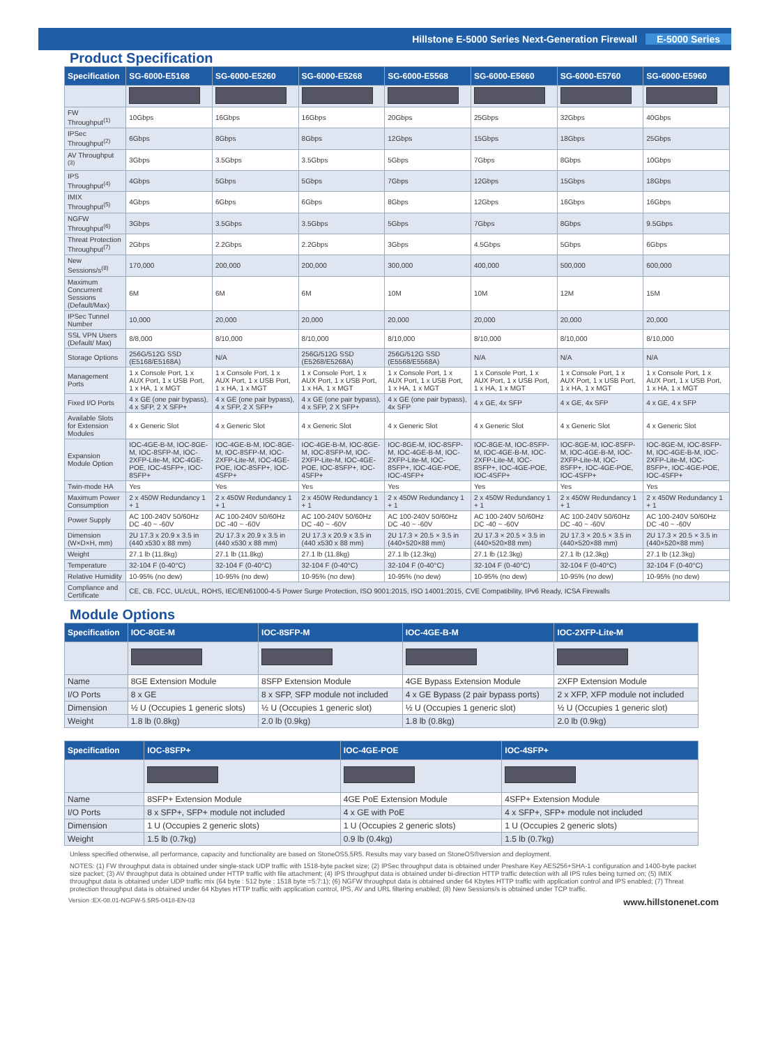Hillstone E-5000 Series Next-Generation Firewall E-5000 Series
Product Specification
| Specification | SG-6000-E5168 | SG-6000-E5260 | SG-6000-E5268 | SG-6000-E5568 | SG-6000-E5660 | SG-6000-E5760 | SG-6000-E5960 |
| --- | --- | --- | --- | --- | --- | --- | --- |
| FW Throughput<sup>(1)</sup> | 10Gbps | 16Gbps | 16Gbps | 20Gbps | 25Gbps | 32Gbps | 40Gbps |
| IPSec Throughput<sup>(2)</sup> | 6Gbps | 8Gbps | 8Gbps | 12Gbps | 15Gbps | 18Gbps | 25Gbps |
| AV Throughput <sup>(3)</sup> | 3Gbps | 3.5Gbps | 3.5Gbps | 5Gbps | 7Gbps | 8Gbps | 10Gbps |
| IPS Throughput<sup>(4)</sup> | 4Gbps | 5Gbps | 5Gbps | 7Gbps | 12Gbps | 15Gbps | 18Gbps |
| IMIX Throughput<sup>(5)</sup> | 4Gbps | 6Gbps | 6Gbps | 8Gbps | 12Gbps | 16Gbps | 16Gbps |
| NGFW Throughput<sup>(6)</sup> | 3Gbps | 3.5Gbps | 3.5Gbps | 5Gbps | 7Gbps | 8Gbps | 9.5Gbps |
| Threat Protection Throughput<sup>(7)</sup> | 2Gbps | 2.2Gbps | 2.2Gbps | 3Gbps | 4.5Gbps | 5Gbps | 6Gbps |
| New Sessions/s<sup>(8)</sup> | 170,000 | 200,000 | 200,000 | 300,000 | 400,000 | 500,000 | 600,000 |
| Maximum Concurrent Sessions (Default/Max) | 6M | 6M | 6M | 10M | 10M | 12M | 15M |
| IPSec Tunnel Number | 10,000 | 20,000 | 20,000 | 20,000 | 20,000 | 20,000 | 20,000 |
| SSL VPN Users (Default/ Max) | 8/8,000 | 8/10,000 | 8/10,000 | 8/10,000 | 8/10,000 | 8/10,000 | 8/10,000 |
| Storage Options | 256G/512G SSD (E5168/E5168A) | N/A | 256G/512G SSD (E5268/E5268A) | 256G/512G SSD (E5568/E5568A) | N/A | N/A | N/A |
| Management Ports | 1 x Console Port, 1 x AUX Port, 1 x USB Port, 1 x HA, 1 x MGT | 1 x Console Port, 1 x AUX Port, 1 x USB Port, 1 x HA, 1 x MGT | 1 x Console Port, 1 x AUX Port, 1 x USB Port, 1 x HA, 1 x MGT | 1 x Console Port, 1 x AUX Port, 1 x USB Port, 1 x HA, 1 x MGT | 1 x Console Port, 1 x AUX Port, 1 x USB Port, 1 x HA, 1 x MGT | 1 x Console Port, 1 x AUX Port, 1 x USB Port, 1 x HA, 1 x MGT | 1 x Console Port, 1 x AUX Port, 1 x USB Port, 1 x HA, 1 x MGT |
| Fixed I/O Ports | 4 x GE (one pair bypass), 4 x SFP, 2 X SFP+ | 4 x GE (one pair bypass), 4 x SFP, 2 X SFP+ | 4 x GE (one pair bypass), 4 x SFP, 2 X SFP+ | 4 x GE (one pair bypass), 4x SFP | 4 x GE, 4x SFP | 4 x GE, 4x SFP | 4 x GE, 4 x SFP |
| Available Slots for Extension Modules | 4 x Generic Slot | 4 x Generic Slot | 4 x Generic Slot | 4 x Generic Slot | 4 x Generic Slot | 4 x Generic Slot | 4 x Generic Slot |
| Expansion Module Option | IOC-4GE-B-M, IOC-8GE-M, IOC-8SFP-M, IOC-2XFP-Lite-M, IOC-4GE-POE, IOC-4SFP+, IOC-8SFP+ | IOC-4GE-B-M, IOC-8GE-M, IOC-8SFP-M, IOC-2XFP-Lite-M, IOC-4GE-POE, IOC-8SFP+, IOC-4SFP+ | IOC-4GE-B-M, IOC-8GE-M, IOC-8SFP-M, IOC-2XFP-Lite-M, IOC-4GE-POE, IOC-8SFP+, IOC-4SFP+ | IOC-8GE-M, IOC-8SFP-M, IOC-4GE-B-M, IOC-2XFP-Lite-M, IOC-8SFP+, IOC-4GE-POE, IOC-4SFP+ | IOC-8GE-M, IOC-8SFP-M, IOC-4GE-B-M, IOC-2XFP-Lite-M, IOC-8SFP+, IOC-4GE-POE, IOC-4SFP+ | IOC-8GE-M, IOC-8SFP-M, IOC-4GE-B-M, IOC-2XFP-Lite-M, IOC-8SFP+, IOC-4GE-POE, IOC-4SFP+ | IOC-8GE-M, IOC-8SFP-M, IOC-4GE-B-M, IOC-2XFP-Lite-M, IOC-8SFP+, IOC-4GE-POE, IOC-4SFP+ |
| Twin-mode HA | Yes | Yes | Yes | Yes | Yes | Yes | Yes |
| Maximum Power Consumption | 2 x 450W Redundancy 1 + 1 | 2 x 450W Redundancy 1 + 1 | 2 x 450W Redundancy 1 + 1 | 2 x 450W Redundancy 1 + 1 | 2 x 450W Redundancy 1 + 1 | 2 x 450W Redundancy 1 + 1 | 2 x 450W Redundancy 1 + 1 |
| Power Supply | AC 100-240V 50/60Hz DC -40 ~ -60V | AC 100-240V 50/60Hz DC -40 ~ -60V | AC 100-240V 50/60Hz DC -40 ~ -60V | AC 100-240V 50/60Hz DC -40 ~ -60V | AC 100-240V 50/60Hz DC -40 ~ -60V | AC 100-240V 50/60Hz DC -40 ~ -60V | AC 100-240V 50/60Hz DC -40 ~ -60V |
| Dimension (W×D×H, mm) | 2U 17.3 x 20.9 x 3.5 in (440 x530 x 88 mm) | 2U 17.3 x 20.9 x 3.5 in (440 x530 x 88 mm) | 2U 17.3 x 20.9 x 3.5 in (440 x530 x 88 mm) | 2U 17.3 × 20.5 × 3.5 in (440×520×88 mm) | 2U 17.3 × 20.5 × 3.5 in (440×520×88 mm) | 2U 17.3 × 20.5 × 3.5 in (440×520×88 mm) | 2U 17.3 × 20.5 × 3.5 in (440×520×88 mm) |
| Weight | 27.1 lb (11.8kg) | 27.1 lb (11.8kg) | 27.1 lb (11.8kg) | 27.1 lb (12.3kg) | 27.1 lb (12.3kg) | 27.1 lb (12.3kg) | 27.1 lb (12.3kg) |
| Temperature | 32-104 F (0-40°C) | 32-104 F (0-40°C) | 32-104 F (0-40°C) | 32-104 F (0-40°C) | 32-104 F (0-40°C) | 32-104 F (0-40°C) | 32-104 F (0-40°C) |
| Relative Humidity | 10-95% (no dew) | 10-95% (no dew) | 10-95% (no dew) | 10-95% (no dew) | 10-95% (no dew) | 10-95% (no dew) | 10-95% (no dew) |
| Compliance and Certificate | CE, CB, FCC, UL/cUL, ROHS, IEC/EN61000-4-5 Power Surge Protection, ISO 9001:2015, ISO 14001:2015, CVE Compatibility, IPv6 Ready, ICSA Firewalls | | | | | | |
Module Options
| Specification | IOC-8GE-M | IOC-8SFP-M | IOC-4GE-B-M | IOC-2XFP-Lite-M |
| --- | --- | --- | --- | --- |
| Name | 8GE Extension Module | 8SFP Extension Module | 4GE Bypass Extension Module | 2XFP Extension Module |
| I/O Ports | 8 x GE | 8 x SFP, SFP module not included | 4 x GE Bypass (2 pair bypass ports) | 2 x XFP, XFP module not included |
| Dimension | ½ U (Occupies 1 generic slots) | ½ U (Occupies 1 generic slot) | ½ U (Occupies 1 generic slot) | ½ U (Occupies 1 generic slot) |
| Weight | 1.8 lb (0.8kg) | 2.0 lb (0.9kg) | 1.8 lb (0.8kg) | 2.0 lb (0.9kg) |
| Specification | IOC-8SFP+ | IOC-4GE-POE | IOC-4SFP+ |
| --- | --- | --- | --- |
| Name | 8SFP+ Extension Module | 4GE PoE Extension Module | 4SFP+ Extension Module |
| I/O Ports | 8 x SFP+, SFP+ module not included | 4 x GE with PoE | 4 x SFP+, SFP+ module not included |
| Dimension | 1 U (Occupies 2 generic slots) | 1 U (Occupies 2 generic slots) | 1 U (Occupies 2 generic slots) |
| Weight | 1.5 lb (0.7kg) | 0.9 lb (0.4kg) | 1.5 lb (0.7kg) |
Unless specified otherwise, all performance, capacity and functionality are based on StoneOS5.5R5. Results may vary based on StoneOS®version and deployment.
NOTES: (1) FW throughput data is obtained under single-stack UDP traffic with 1518-byte packet size; (2) IPSec throughput data is obtained under Preshare Key AES256+SHA-1 configuration and 1400-byte packet size packet; (3) AV throughput data is obtained under HTTP traffic with file attachment; (4) IPS throughput data is obtained under bi-direction HTTP traffic detection with all IPS rules being turned on; (5) IMIX throughput data is obtained under UDP traffic mix (64 byte : 512 byte : 1518 byte =5:7:1); (6) NGFW throughput data is obtained under 64 Kbytes HTTP traffic with application control and IPS enabled; (7) Threat protection throughput data is obtained under 64 Kbytes HTTP traffic with application control, IPS, AV and URL filtering enabled; (8) New Sessions/s is obtained under TCP traffic.
Version :EX-08.01-NGFW-5.5R5-0418-EN-03 www.hillstonenet.com